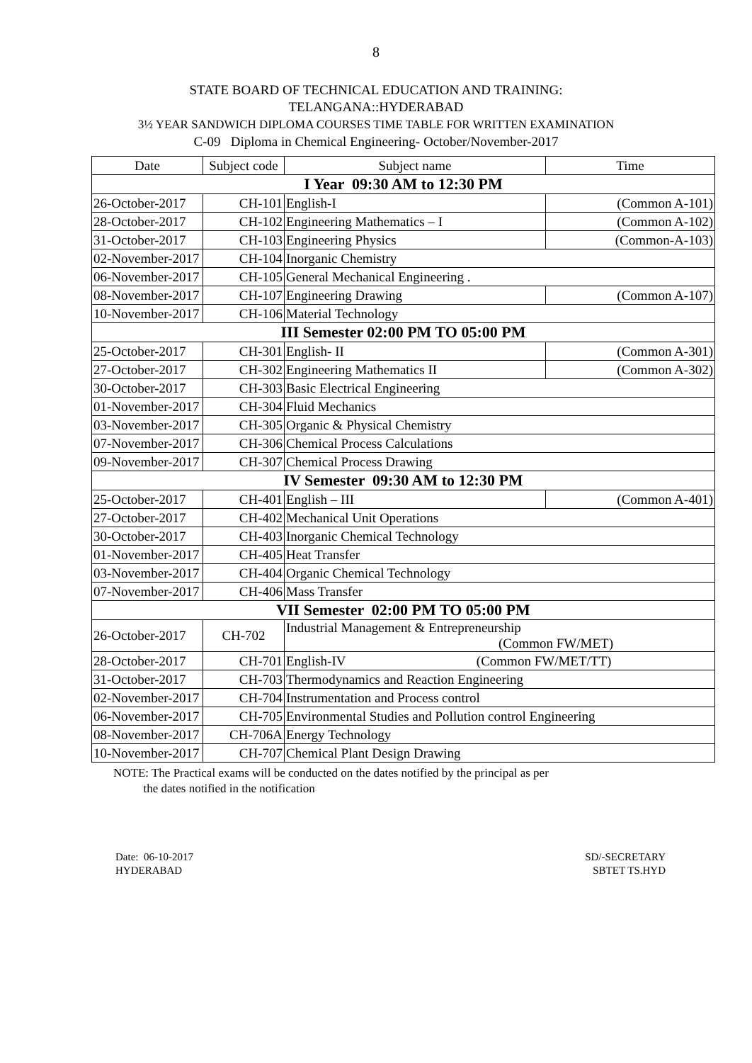8
STATE BOARD OF TECHNICAL EDUCATION AND TRAINING:
TELANGANA::HYDERABAD
3½ YEAR SANDWICH DIPLOMA COURSES TIME TABLE FOR WRITTEN EXAMINATION
C-09 Diploma in Chemical Engineering- October/November-2017
| Date | Subject code | Subject name | Time |
| --- | --- | --- | --- |
| I Year 09:30 AM to 12:30 PM | | | |
| 26-October-2017 | CH-101 | English-I | (Common A-101) |
| 28-October-2017 | CH-102 | Engineering Mathematics – I | (Common A-102) |
| 31-October-2017 | CH-103 | Engineering Physics | (Common-A-103) |
| 02-November-2017 | CH-104 | Inorganic Chemistry | |
| 06-November-2017 | CH-105 | General Mechanical Engineering . | |
| 08-November-2017 | CH-107 | Engineering Drawing | (Common A-107) |
| 10-November-2017 | CH-106 | Material Technology | |
| III Semester 02:00 PM TO 05:00 PM | | | |
| 25-October-2017 | CH-301 | English- II | (Common A-301) |
| 27-October-2017 | CH-302 | Engineering Mathematics II | (Common A-302) |
| 30-October-2017 | CH-303 | Basic Electrical Engineering | |
| 01-November-2017 | CH-304 | Fluid Mechanics | |
| 03-November-2017 | CH-305 | Organic & Physical Chemistry | |
| 07-November-2017 | CH-306 | Chemical Process Calculations | |
| 09-November-2017 | CH-307 | Chemical Process Drawing | |
| IV Semester 09:30 AM to 12:30 PM | | | |
| 25-October-2017 | CH-401 | English – III | (Common A-401) |
| 27-October-2017 | CH-402 | Mechanical Unit Operations | |
| 30-October-2017 | CH-403 | Inorganic Chemical Technology | |
| 01-November-2017 | CH-405 | Heat Transfer | |
| 03-November-2017 | CH-404 | Organic Chemical Technology | |
| 07-November-2017 | CH-406 | Mass Transfer | |
| VII Semester 02:00 PM TO 05:00 PM | | | |
| 26-October-2017 | CH-702 | Industrial Management & Entrepreneurship (Common FW/MET) | |
| 28-October-2017 | CH-701 | English-IV (Common FW/MET/TT) | |
| 31-October-2017 | CH-703 | Thermodynamics and Reaction Engineering | |
| 02-November-2017 | CH-704 | Instrumentation and Process control | |
| 06-November-2017 | CH-705 | Environmental Studies and Pollution control Engineering | |
| 08-November-2017 | CH-706A | Energy Technology | |
| 10-November-2017 | CH-707 | Chemical Plant Design Drawing | |
NOTE: The Practical exams will be conducted on the dates notified by the principal as per
the dates notified in the notification
Date: 06-10-2017
HYDERABAD
SD/-SECRETARY
SBTET TS.HYD